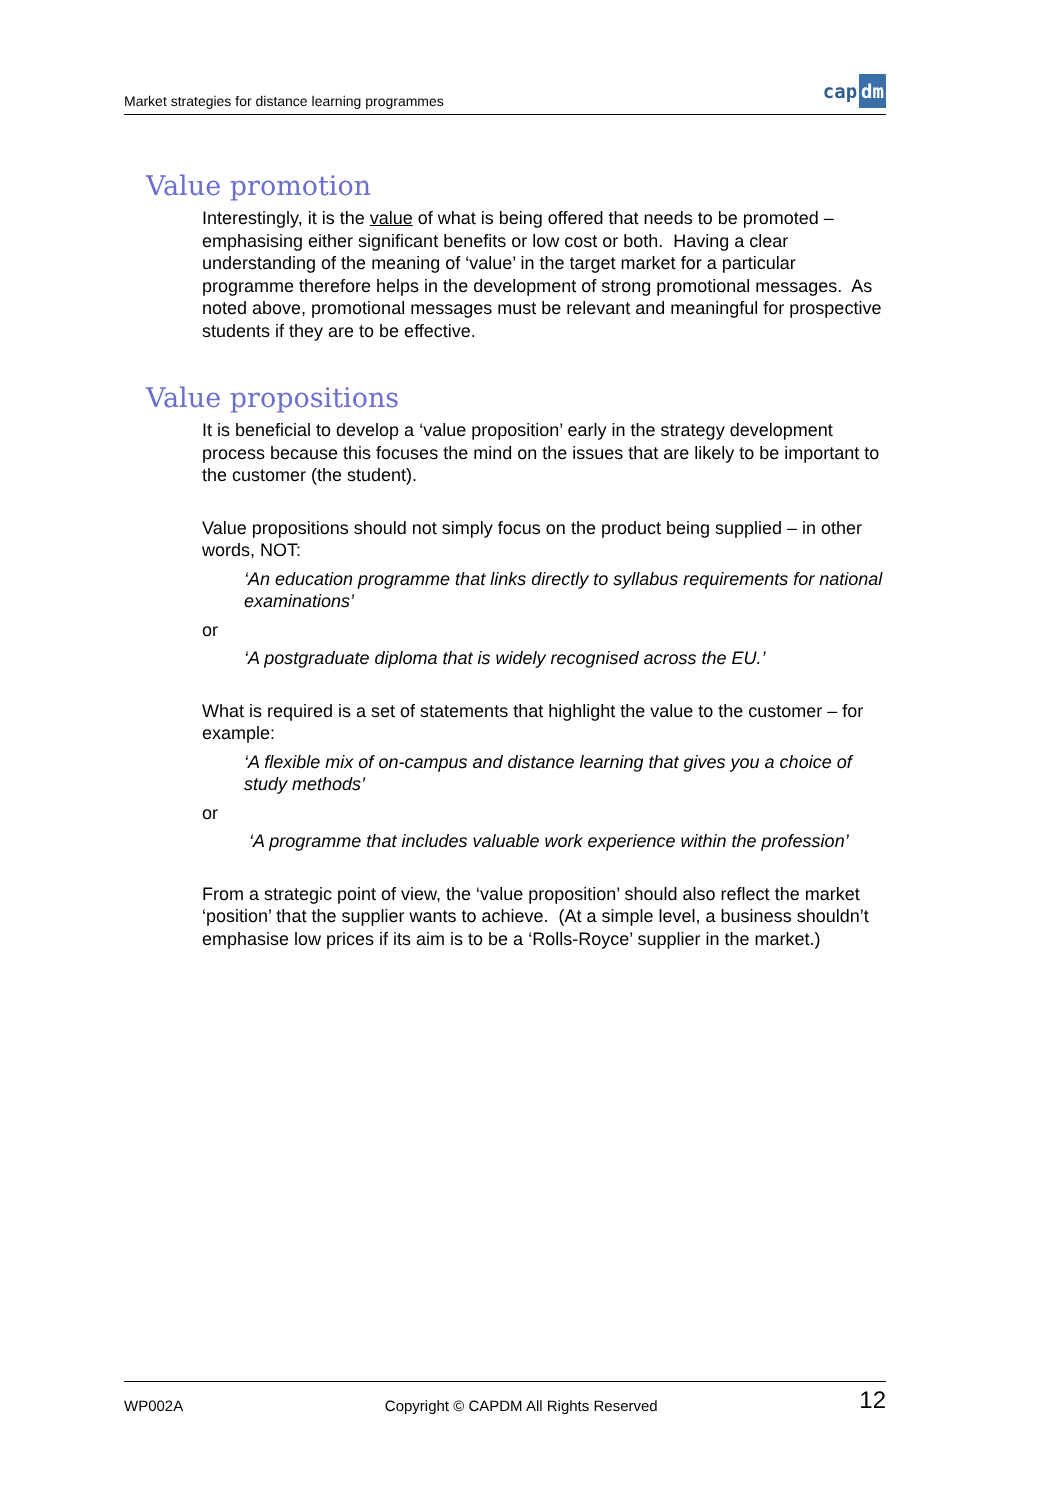Market strategies for distance learning programmes cap dm
Value promotion
Interestingly, it is the value of what is being offered that needs to be promoted – emphasising either significant benefits or low cost or both. Having a clear understanding of the meaning of ‘value’ in the target market for a particular programme therefore helps in the development of strong promotional messages. As noted above, promotional messages must be relevant and meaningful for prospective students if they are to be effective.
Value propositions
It is beneficial to develop a ‘value proposition’ early in the strategy development process because this focuses the mind on the issues that are likely to be important to the customer (the student).
Value propositions should not simply focus on the product being supplied – in other words, NOT:
‘An education programme that links directly to syllabus requirements for national examinations’
or
‘A postgraduate diploma that is widely recognised across the EU.’
What is required is a set of statements that highlight the value to the customer – for example:
‘A flexible mix of on-campus and distance learning that gives you a choice of study methods’
or
‘A programme that includes valuable work experience within the profession’
From a strategic point of view, the ‘value proposition’ should also reflect the market ‘position’ that the supplier wants to achieve. (At a simple level, a business shouldn’t emphasise low prices if its aim is to be a ‘Rolls-Royce’ supplier in the market.)
WP002A Copyright © CAPDM All Rights Reserved 12